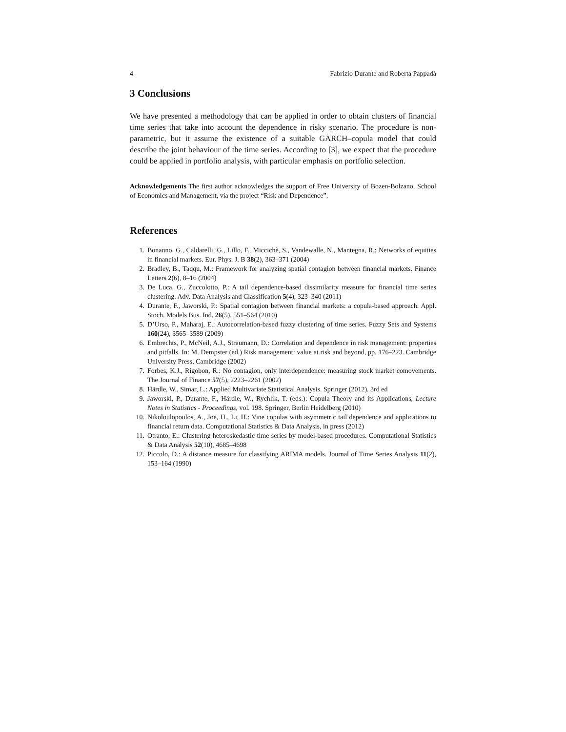4 Fabrizio Durante and Roberta Pappadà
3 Conclusions
We have presented a methodology that can be applied in order to obtain clusters of financial time series that take into account the dependence in risky scenario. The procedure is non-parametric, but it assume the existence of a suitable GARCH–copula model that could describe the joint behaviour of the time series. According to [3], we expect that the procedure could be applied in portfolio analysis, with particular emphasis on portfolio selection.
Acknowledgements The first author acknowledges the support of Free University of Bozen-Bolzano, School of Economics and Management, via the project “Risk and Dependence”.
References
1. Bonanno, G., Caldarelli, G., Lillo, F., Miccichè, S., Vandewalle, N., Mantegna, R.: Networks of equities in financial markets. Eur. Phys. J. B 38(2), 363–371 (2004)
2. Bradley, B., Taqqu, M.: Framework for analyzing spatial contagion between financial markets. Finance Letters 2(6), 8–16 (2004)
3. De Luca, G., Zuccolotto, P.: A tail dependence-based dissimilarity measure for financial time series clustering. Adv. Data Analysis and Classification 5(4), 323–340 (2011)
4. Durante, F., Jaworski, P.: Spatial contagion between financial markets: a copula-based approach. Appl. Stoch. Models Bus. Ind. 26(5), 551–564 (2010)
5. D’Urso, P., Maharaj, E.: Autocorrelation-based fuzzy clustering of time series. Fuzzy Sets and Systems 160(24), 3565–3589 (2009)
6. Embrechts, P., McNeil, A.J., Straumann, D.: Correlation and dependence in risk management: properties and pitfalls. In: M. Dempster (ed.) Risk management: value at risk and beyond, pp. 176–223. Cambridge University Press, Cambridge (2002)
7. Forbes, K.J., Rigobon, R.: No contagion, only interdependence: measuring stock market comovements. The Journal of Finance 57(5), 2223–2261 (2002)
8. Härdle, W., Simar, L.: Applied Multivariate Statistical Analysis. Springer (2012). 3rd ed
9. Jaworski, P., Durante, F., Härdle, W., Rychlik, T. (eds.): Copula Theory and its Applications, Lecture Notes in Statistics - Proceedings, vol. 198. Springer, Berlin Heidelberg (2010)
10. Nikoloulopoulos, A., Joe, H., Li, H.: Vine copulas with asymmetric tail dependence and applications to financial return data. Computational Statistics & Data Analysis, in press (2012)
11. Otranto, E.: Clustering heteroskedastic time series by model-based procedures. Computational Statistics & Data Analysis 52(10), 4685–4698
12. Piccolo, D.: A distance measure for classifying ARIMA models. Journal of Time Series Analysis 11(2), 153–164 (1990)